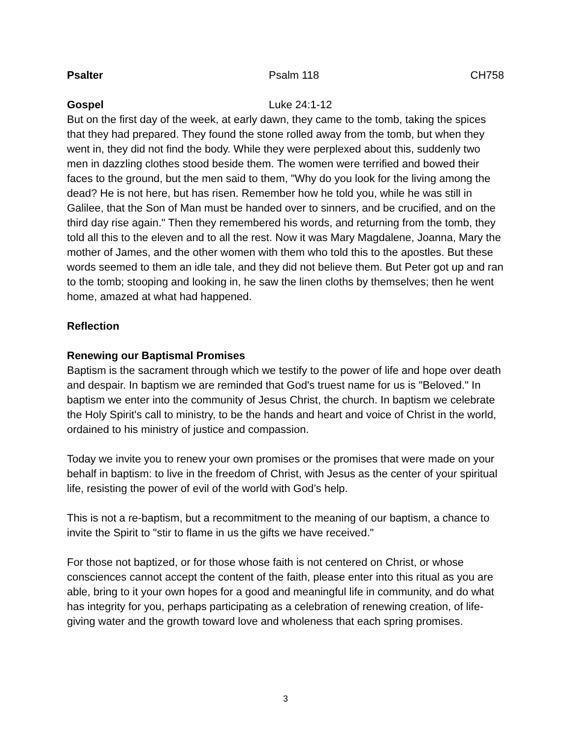Psalter Psalm 118 CH758
Gospel Luke 24:1-12
But on the first day of the week, at early dawn, they came to the tomb, taking the spices that they had prepared. They found the stone rolled away from the tomb, but when they went in, they did not find the body. While they were perplexed about this, suddenly two men in dazzling clothes stood beside them. The women were terrified and bowed their faces to the ground, but the men said to them, "Why do you look for the living among the dead? He is not here, but has risen. Remember how he told you, while he was still in Galilee, that the Son of Man must be handed over to sinners, and be crucified, and on the third day rise again." Then they remembered his words, and returning from the tomb, they told all this to the eleven and to all the rest. Now it was Mary Magdalene, Joanna, Mary the mother of James, and the other women with them who told this to the apostles. But these words seemed to them an idle tale, and they did not believe them. But Peter got up and ran to the tomb; stooping and looking in, he saw the linen cloths by themselves; then he went home, amazed at what had happened.
Reflection
Renewing our Baptismal Promises
Baptism is the sacrament through which we testify to the power of life and hope over death and despair. In baptism we are reminded that God's truest name for us is "Beloved." In baptism we enter into the community of Jesus Christ, the church. In baptism we celebrate the Holy Spirit's call to ministry, to be the hands and heart and voice of Christ in the world, ordained to his ministry of justice and compassion.
Today we invite you to renew your own promises or the promises that were made on your behalf in baptism: to live in the freedom of Christ, with Jesus as the center of your spiritual life, resisting the power of evil of the world with God’s help.
This is not a re-baptism, but a recommitment to the meaning of our baptism, a chance to invite the Spirit to "stir to flame in us the gifts we have received."
For those not baptized, or for those whose faith is not centered on Christ, or whose consciences cannot accept the content of the faith, please enter into this ritual as you are able, bring to it your own hopes for a good and meaningful life in community, and do what has integrity for you, perhaps participating as a celebration of renewing creation, of life-giving water and the growth toward love and wholeness that each spring promises.
3